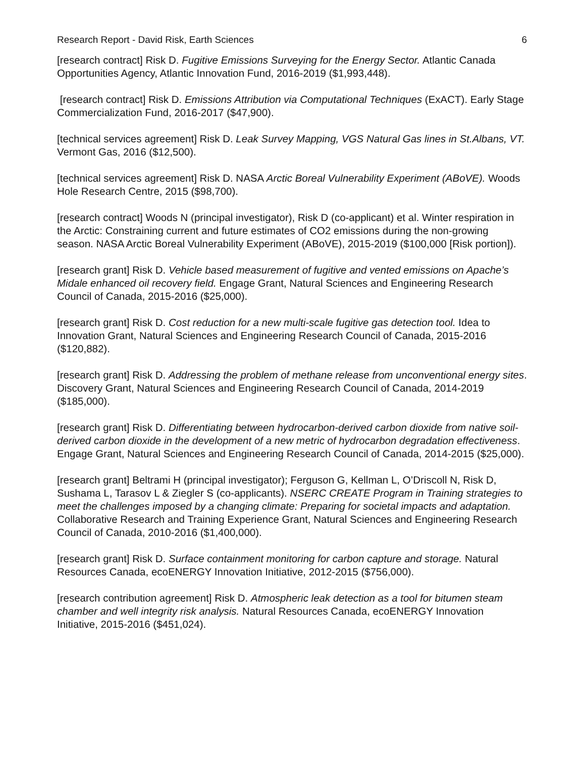Research Report - David Risk, Earth Sciences 6
[research contract] Risk D. Fugitive Emissions Surveying for the Energy Sector. Atlantic Canada Opportunities Agency, Atlantic Innovation Fund, 2016-2019 ($1,993,448).
[research contract] Risk D. Emissions Attribution via Computational Techniques (ExACT). Early Stage Commercialization Fund, 2016-2017 ($47,900).
[technical services agreement] Risk D. Leak Survey Mapping, VGS Natural Gas lines in St.Albans, VT. Vermont Gas, 2016 ($12,500).
[technical services agreement] Risk D. NASA Arctic Boreal Vulnerability Experiment (ABoVE). Woods Hole Research Centre, 2015 ($98,700).
[research contract] Woods N (principal investigator), Risk D (co-applicant) et al. Winter respiration in the Arctic: Constraining current and future estimates of CO2 emissions during the non-growing season. NASA Arctic Boreal Vulnerability Experiment (ABoVE), 2015-2019 ($100,000 [Risk portion]).
[research grant] Risk D. Vehicle based measurement of fugitive and vented emissions on Apache’s Midale enhanced oil recovery field. Engage Grant, Natural Sciences and Engineering Research Council of Canada, 2015-2016 ($25,000).
[research grant] Risk D. Cost reduction for a new multi-scale fugitive gas detection tool. Idea to Innovation Grant, Natural Sciences and Engineering Research Council of Canada, 2015-2016 ($120,882).
[research grant] Risk D. Addressing the problem of methane release from unconventional energy sites. Discovery Grant, Natural Sciences and Engineering Research Council of Canada, 2014-2019 ($185,000).
[research grant] Risk D. Differentiating between hydrocarbon-derived carbon dioxide from native soil-derived carbon dioxide in the development of a new metric of hydrocarbon degradation effectiveness. Engage Grant, Natural Sciences and Engineering Research Council of Canada, 2014-2015 ($25,000).
[research grant] Beltrami H (principal investigator); Ferguson G, Kellman L, O’Driscoll N, Risk D, Sushama L, Tarasov L & Ziegler S (co-applicants). NSERC CREATE Program in Training strategies to meet the challenges imposed by a changing climate: Preparing for societal impacts and adaptation. Collaborative Research and Training Experience Grant, Natural Sciences and Engineering Research Council of Canada, 2010-2016 ($1,400,000).
[research grant] Risk D. Surface containment monitoring for carbon capture and storage. Natural Resources Canada, ecoENERGY Innovation Initiative, 2012-2015 ($756,000).
[research contribution agreement] Risk D. Atmospheric leak detection as a tool for bitumen steam chamber and well integrity risk analysis. Natural Resources Canada, ecoENERGY Innovation Initiative, 2015-2016 ($451,024).